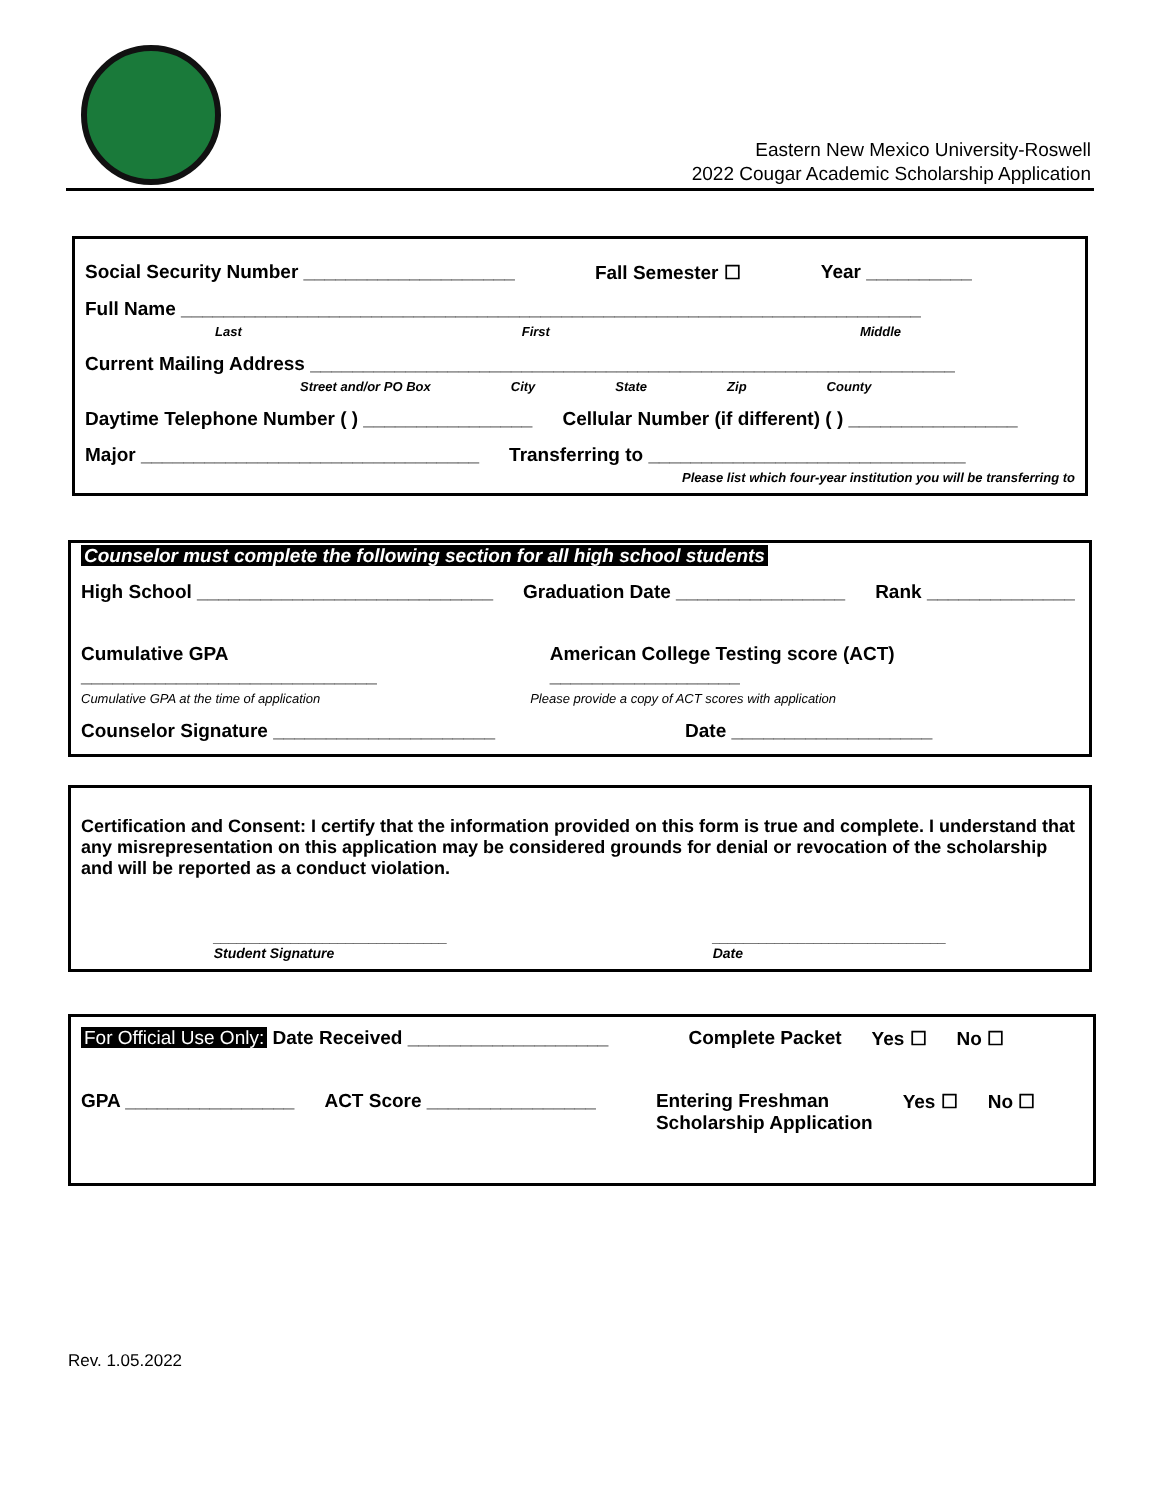Eastern New Mexico University-Roswell
2022 Cougar Academic Scholarship Application
Social Security Number ____________________ Fall Semester ☐ Year __________
Full Name ______________________________________________________________________
Last First Middle
Current Mailing Address _____________________________________________________________
Street and/or PO Box City State Zip County
Daytime Telephone Number ( ) ________________ Cellular Number (if different) ( ) ________________
Major ________________________________ Transferring to ______________________________
Please list which four-year institution you will be transferring to
Counselor must complete the following section for all high school students
High School ____________________________ Graduation Date ________________ Rank ______________
Cumulative GPA ____________________________ American College Testing score (ACT) __________________
Cumulative GPA at the time of application Please provide a copy of ACT scores with application
Counselor Signature _____________________ Date ___________________
Certification and Consent: I certify that the information provided on this form is true and complete. I understand that any misrepresentation on this application may be considered grounds for denial or revocation of the scholarship and will be reported as a conduct violation.
______________________________
Student Signature ______________________________
Date
For Official Use Only: Date Received ___________________ Complete Packet Yes ☐ No ☐
GPA ________________ ACT Score ________________ Entering Freshman
Scholarship Application Yes ☐ No ☐
Rev. 1.05.2022